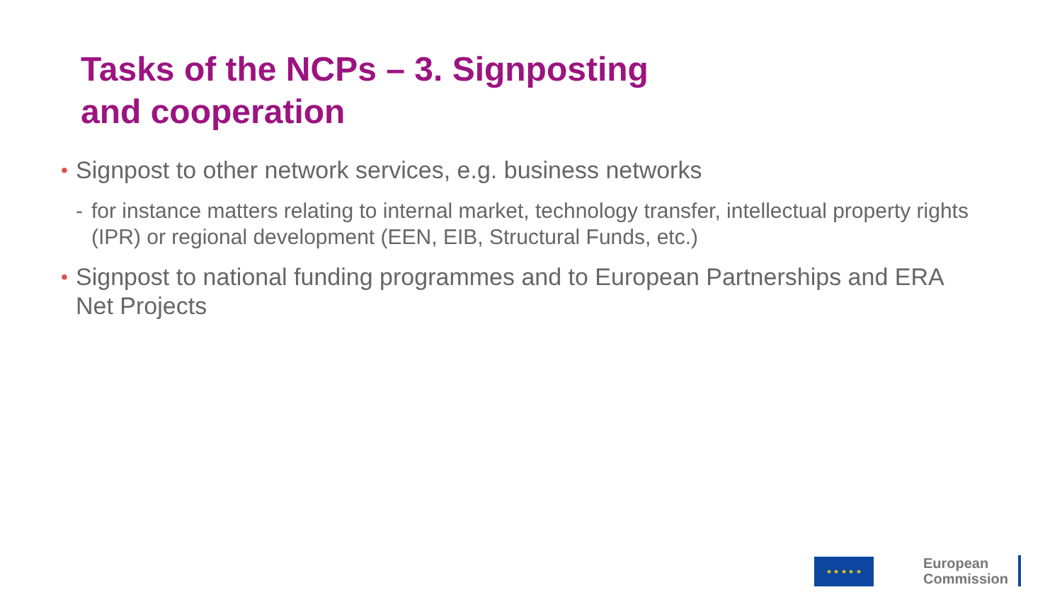Tasks of the NCPs – 3. Signposting and cooperation
• Signpost to other network services, e.g. business networks
- for instance matters relating to internal market, technology transfer, intellectual property rights (IPR) or regional development (EEN, EIB, Structural Funds, etc.)
• Signpost to national funding programmes and to European Partnerships and ERA Net Projects
★ ★ ★ ★ ★
European
Commission